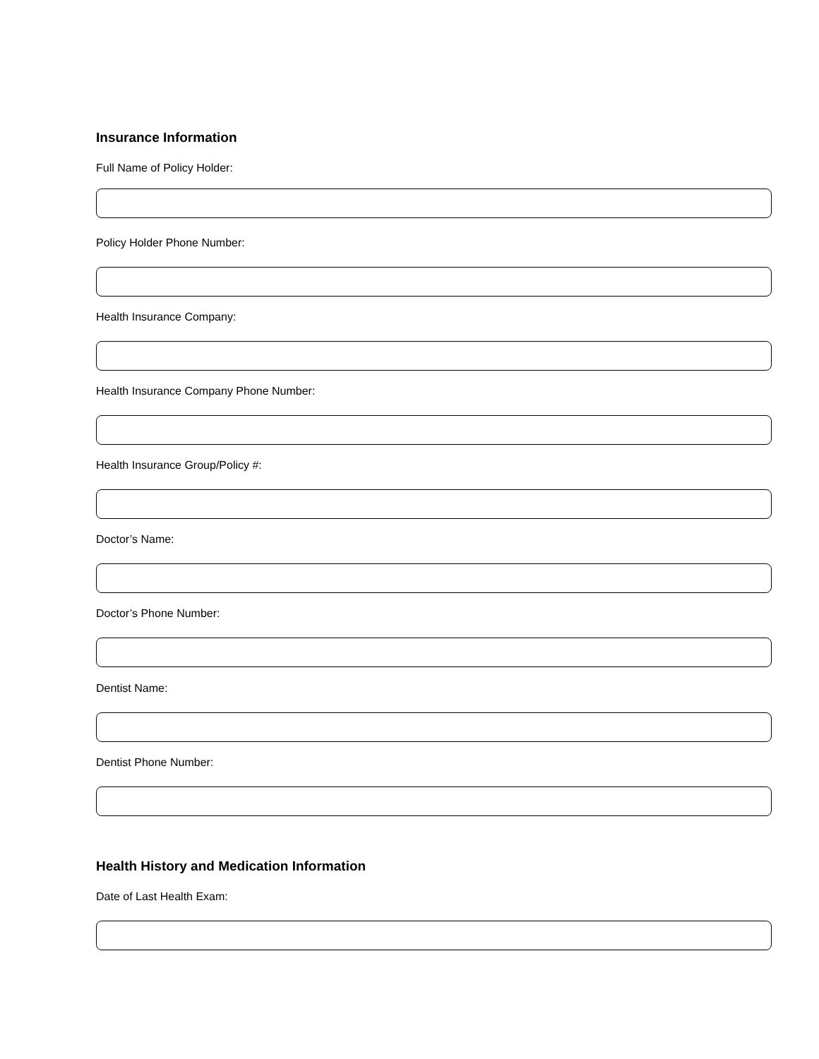Insurance Information
Full Name of Policy Holder:
Policy Holder Phone Number:
Health Insurance Company:
Health Insurance Company Phone Number:
Health Insurance Group/Policy #:
Doctor’s Name:
Doctor’s Phone Number:
Dentist Name:
Dentist Phone Number:
Health History and Medication Information
Date of Last Health Exam: